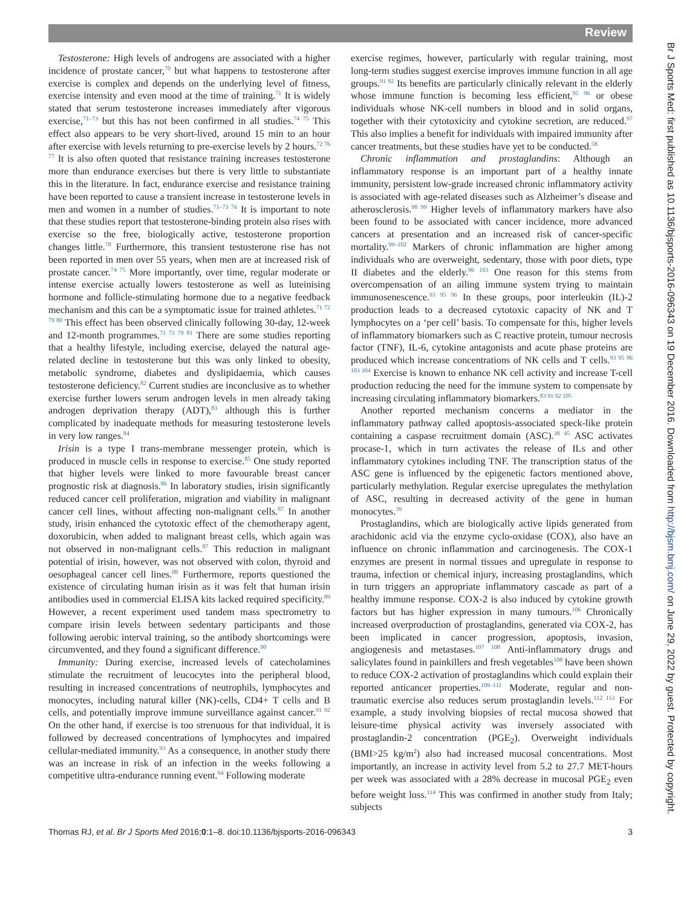Review
Br J Sports Med: first published as 10.1136/bjsports-2016-096343 on 19 December 2016. Downloaded from http://bjsm.bmj.com/ on June 29, 2022 by guest. Protected by copyright.
Testosterone: High levels of androgens are associated with a higher incidence of prostate cancer,<sup>70</sup> but what happens to testosterone after exercise is complex and depends on the underlying level of fitness, exercise intensity and even mood at the time of training.<sup>71</sup> It is widely stated that serum testosterone increases immediately after vigorous exercise,<sup>71–73</sup> but this has not been confirmed in all studies.<sup>74 75</sup> This effect also appears to be very short-lived, around 15 min to an hour after exercise with levels returning to pre-exercise levels by 2 hours.<sup>72 76 77</sup> It is also often quoted that resistance training increases testosterone more than endurance exercises but there is very little to substantiate this in the literature. In fact, endurance exercise and resistance training have been reported to cause a transient increase in testosterone levels in men and women in a number of studies.<sup>71–73 76</sup> It is important to note that these studies report that testosterone-binding protein also rises with exercise so the free, biologically active, testosterone proportion changes little.<sup>78</sup> Furthermore, this transient testosterone rise has not been reported in men over 55 years, when men are at increased risk of prostate cancer.<sup>74 75</sup> More importantly, over time, regular moderate or intense exercise actually lowers testosterone as well as luteinising hormone and follicle-stimulating hormone due to a negative feedback mechanism and this can be a symptomatic issue for trained athletes.<sup>71 72 79 80</sup> This effect has been observed clinically following 30-day, 12-week and 12-month programmes.<sup>71 73 79 81</sup> There are some studies reporting that a healthy lifestyle, including exercise, delayed the natural age-related decline in testosterone but this was only linked to obesity, metabolic syndrome, diabetes and dyslipidaemia, which causes testosterone deficiency.<sup>82</sup> Current studies are inconclusive as to whether exercise further lowers serum androgen levels in men already taking androgen deprivation therapy (ADT),<sup>83</sup> although this is further complicated by inadequate methods for measuring testosterone levels in very low ranges.<sup>84</sup>
Irisin is a type I trans-membrane messenger protein, which is produced in muscle cells in response to exercise.<sup>85</sup> One study reported that higher levels were linked to more favourable breast cancer prognostic risk at diagnosis.<sup>86</sup> In laboratory studies, irisin significantly reduced cancer cell proliferation, migration and viability in malignant cancer cell lines, without affecting non-malignant cells.<sup>87</sup> In another study, irisin enhanced the cytotoxic effect of the chemotherapy agent, doxorubicin, when added to malignant breast cells, which again was not observed in non-malignant cells.<sup>87</sup> This reduction in malignant potential of irisin, however, was not observed with colon, thyroid and oesophageal cancer cell lines.<sup>88</sup> Furthermore, reports questioned the existence of circulating human irisin as it was felt that human irisin antibodies used in commercial ELISA kits lacked required specificity.<sup>89</sup> However, a recent experiment used tandem mass spectrometry to compare irisin levels between sedentary participants and those following aerobic interval training, so the antibody shortcomings were circumvented, and they found a significant difference.<sup>90</sup>
Immunity: During exercise, increased levels of catecholamines stimulate the recruitment of leucocytes into the peripheral blood, resulting in increased concentrations of neutrophils, lymphocytes and monocytes, including natural killer (NK)-cells, CD4+ T cells and B cells, and potentially improve immune surveillance against cancer.<sup>91 92</sup> On the other hand, if exercise is too strenuous for that individual, it is followed by decreased concentrations of lymphocytes and impaired cellular-mediated immunity.<sup>93</sup> As a consequence, in another study there was an increase in risk of an infection in the weeks following a competitive ultra-endurance running event.<sup>94</sup> Following moderate
exercise regimes, however, particularly with regular training, most long-term studies suggest exercise improves immune function in all age groups.<sup>91 92</sup> Its benefits are particularly clinically relevant in the elderly whose immune function is becoming less efficient,<sup>95 96</sup> or obese individuals whose NK-cell numbers in blood and in solid organs, together with their cytotoxicity and cytokine secretion, are reduced.<sup>97</sup> This also implies a benefit for individuals with impaired immunity after cancer treatments, but these studies have yet to be conducted.<sup>58</sup>
Chronic inflammation and prostaglandins: Although an inflammatory response is an important part of a healthy innate immunity, persistent low-grade increased chronic inflammatory activity is associated with age-related diseases such as Alzheimer’s disease and atherosclerosis.<sup>98 99</sup> Higher levels of inflammatory markers have also been found to be associated with cancer incidence, more advanced cancers at presentation and an increased risk of cancer-specific mortality.<sup>99–102</sup> Markers of chronic inflammation are higher among individuals who are overweight, sedentary, those with poor diets, type II diabetes and the elderly.<sup>96 103</sup> One reason for this stems from overcompensation of an ailing immune system trying to maintain immunosenescence.<sup>93 95 96</sup> In these groups, poor interleukin (IL)-2 production leads to a decreased cytotoxic capacity of NK and T lymphocytes on a ‘per cell’ basis. To compensate for this, higher levels of inflammatory biomarkers such as C reactive protein, tumour necrosis factor (TNF), IL-6, cytokine antagonists and acute phase proteins are produced which increase concentrations of NK cells and T cells.<sup>93 95 96 103 104</sup> Exercise is known to enhance NK cell activity and increase T-cell production reducing the need for the immune system to compensate by increasing circulating inflammatory biomarkers.<sup>83 91 92 105</sup>
Another reported mechanism concerns a mediator in the inflammatory pathway called apoptosis-associated speck-like protein containing a caspase recruitment domain (ASC).<sup>38 45</sup> ASC activates procase-1, which in turn activates the release of ILs and other inflammatory cytokines including TNF. The transcription status of the ASC gene is influenced by the epigenetic factors mentioned above, particularly methylation. Regular exercise upregulates the methylation of ASC, resulting in decreased activity of the gene in human monocytes.<sup>39</sup>
Prostaglandins, which are biologically active lipids generated from arachidonic acid via the enzyme cyclo-oxidase (COX), also have an influence on chronic inflammation and carcinogenesis. The COX-1 enzymes are present in normal tissues and upregulate in response to trauma, infection or chemical injury, increasing prostaglandins, which in turn triggers an appropriate inflammatory cascade as part of a healthy immune response. COX-2 is also induced by cytokine growth factors but has higher expression in many tumours.<sup>106</sup> Chronically increased overproduction of prostaglandins, generated via COX-2, has been implicated in cancer progression, apoptosis, invasion, angiogenesis and metastases.<sup>107 108</sup> Anti-inflammatory drugs and salicylates found in painkillers and fresh vegetables<sup>108</sup> have been shown to reduce COX-2 activation of prostaglandins which could explain their reported anticancer properties.<sup>109–111</sup> Moderate, regular and non-traumatic exercise also reduces serum prostaglandin levels.<sup>112 113</sup> For example, a study involving biopsies of rectal mucosa showed that leisure-time physical activity was inversely associated with prostaglandin-2 concentration (PGE<sub>2</sub>). Overweight individuals (BMI>25 kg/m<sup>2</sup>) also had increased mucosal concentrations. Most importantly, an increase in activity level from 5.2 to 27.7 MET-hours per week was associated with a 28% decrease in mucosal PGE<sub>2</sub> even before weight loss.<sup>114</sup> This was confirmed in another study from Italy; subjects
Thomas RJ, et al. Br J Sports Med 2016;0:1–8. doi:10.1136/bjsports-2016-096343 3